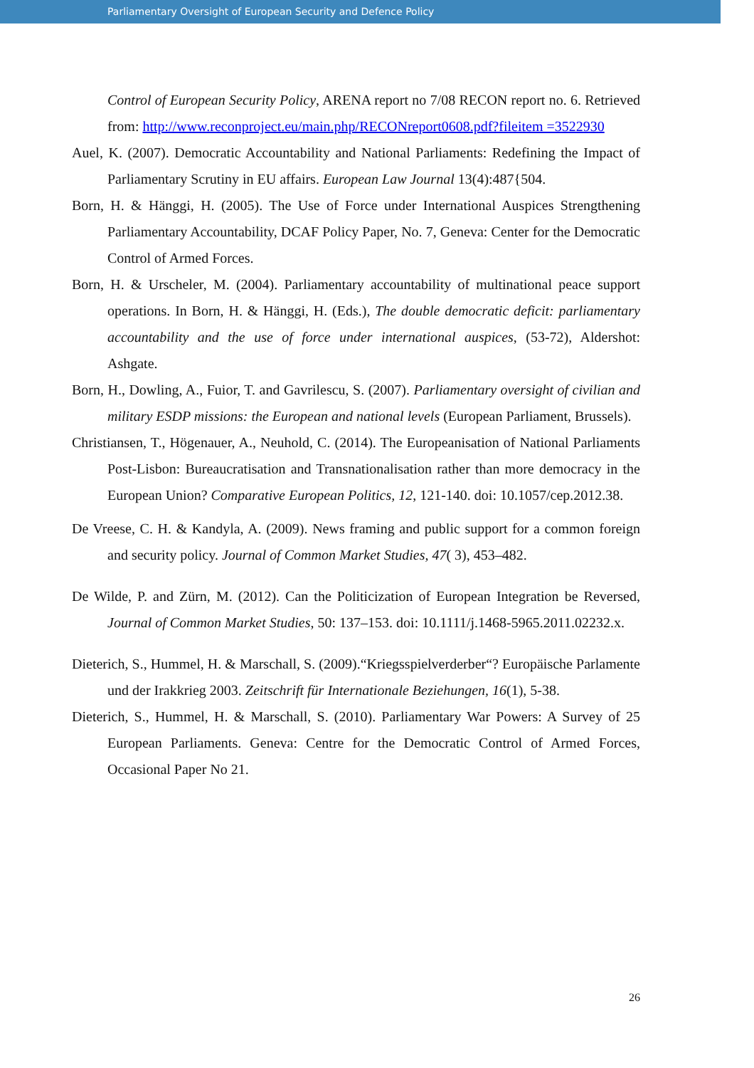Parliamentary Oversight of European Security and Defence Policy
Control of European Security Policy, ARENA report no 7/08 RECON report no. 6. Retrieved from: http://www.reconproject.eu/main.php/RECONreport0608.pdf?fileitem =3522930
Auel, K. (2007). Democratic Accountability and National Parliaments: Redefining the Impact of Parliamentary Scrutiny in EU affairs. European Law Journal 13(4):487{504.
Born, H. & Hänggi, H. (2005). The Use of Force under International Auspices Strengthening Parliamentary Accountability, DCAF Policy Paper, No. 7, Geneva: Center for the Democratic Control of Armed Forces.
Born, H. & Urscheler, M. (2004). Parliamentary accountability of multinational peace support operations. In Born, H. & Hänggi, H. (Eds.), The double democratic deficit: parliamentary accountability and the use of force under international auspices, (53-72), Aldershot: Ashgate.
Born, H., Dowling, A., Fuior, T. and Gavrilescu, S. (2007). Parliamentary oversight of civilian and military ESDP missions: the European and national levels (European Parliament, Brussels).
Christiansen, T., Högenauer, A., Neuhold, C. (2014). The Europeanisation of National Parliaments Post-Lisbon: Bureaucratisation and Transnationalisation rather than more democracy in the European Union? Comparative European Politics, 12, 121-140. doi: 10.1057/cep.2012.38.
De Vreese, C. H. & Kandyla, A. (2009). News framing and public support for a common foreign and security policy. Journal of Common Market Studies, 47( 3), 453–482.
De Wilde, P. and Zürn, M. (2012). Can the Politicization of European Integration be Reversed, Journal of Common Market Studies, 50: 137–153. doi: 10.1111/j.1468-5965.2011.02232.x.
Dieterich, S., Hummel, H. & Marschall, S. (2009).“Kriegsspielverderber“? Europäische Parlamente und der Irakkrieg 2003. Zeitschrift für Internationale Beziehungen, 16(1), 5-38.
Dieterich, S., Hummel, H. & Marschall, S. (2010). Parliamentary War Powers: A Survey of 25 European Parliaments. Geneva: Centre for the Democratic Control of Armed Forces, Occasional Paper No 21.
26